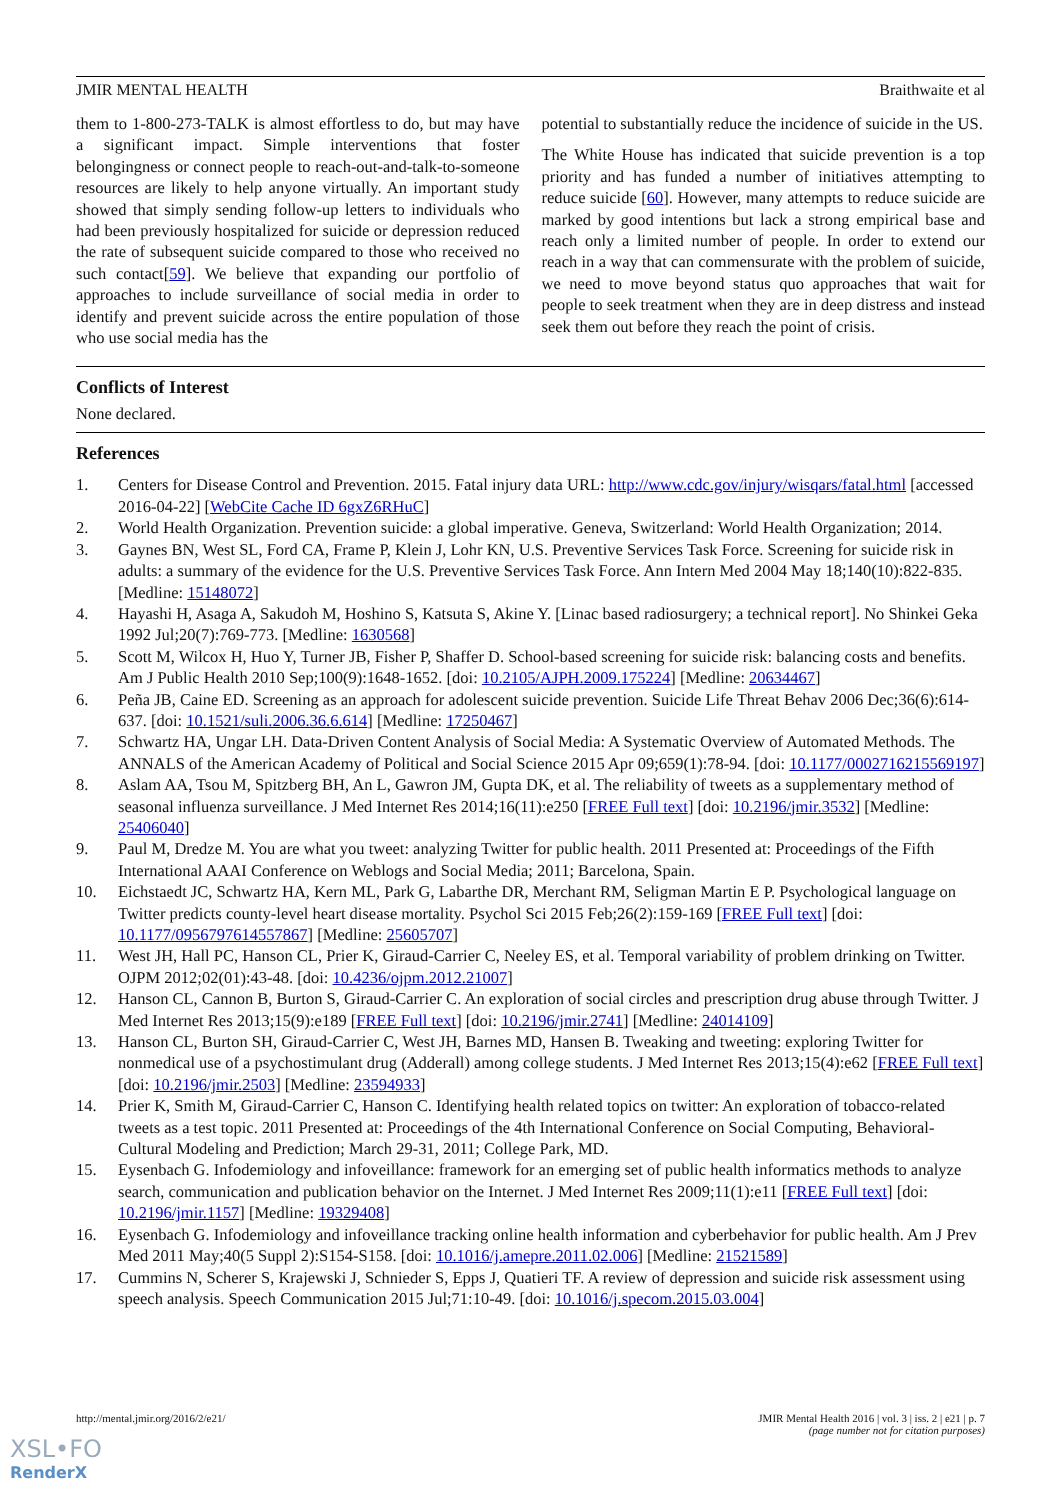JMIR MENTAL HEALTH Braithwaite et al
them to 1-800-273-TALK is almost effortless to do, but may have a significant impact. Simple interventions that foster belongingness or connect people to reach-out-and-talk-to-someone resources are likely to help anyone virtually. An important study showed that simply sending follow-up letters to individuals who had been previously hospitalized for suicide or depression reduced the rate of subsequent suicide compared to those who received no such contact[59]. We believe that expanding our portfolio of approaches to include surveillance of social media in order to identify and prevent suicide across the entire population of those who use social media has the
potential to substantially reduce the incidence of suicide in the US.
The White House has indicated that suicide prevention is a top priority and has funded a number of initiatives attempting to reduce suicide [60]. However, many attempts to reduce suicide are marked by good intentions but lack a strong empirical base and reach only a limited number of people. In order to extend our reach in a way that can commensurate with the problem of suicide, we need to move beyond status quo approaches that wait for people to seek treatment when they are in deep distress and instead seek them out before they reach the point of crisis.
Conflicts of Interest
None declared.
References
1. Centers for Disease Control and Prevention. 2015. Fatal injury data URL: http://www.cdc.gov/injury/wisqars/fatal.html [accessed 2016-04-22] [WebCite Cache ID 6gxZ6RHuC]
2. World Health Organization. Prevention suicide: a global imperative. Geneva, Switzerland: World Health Organization; 2014.
3. Gaynes BN, West SL, Ford CA, Frame P, Klein J, Lohr KN, U.S. Preventive Services Task Force. Screening for suicide risk in adults: a summary of the evidence for the U.S. Preventive Services Task Force. Ann Intern Med 2004 May 18;140(10):822-835. [Medline: 15148072]
4. Hayashi H, Asaga A, Sakudoh M, Hoshino S, Katsuta S, Akine Y. [Linac based radiosurgery; a technical report]. No Shinkei Geka 1992 Jul;20(7):769-773. [Medline: 1630568]
5. Scott M, Wilcox H, Huo Y, Turner JB, Fisher P, Shaffer D. School-based screening for suicide risk: balancing costs and benefits. Am J Public Health 2010 Sep;100(9):1648-1652. [doi: 10.2105/AJPH.2009.175224] [Medline: 20634467]
6. Peña JB, Caine ED. Screening as an approach for adolescent suicide prevention. Suicide Life Threat Behav 2006 Dec;36(6):614-637. [doi: 10.1521/suli.2006.36.6.614] [Medline: 17250467]
7. Schwartz HA, Ungar LH. Data-Driven Content Analysis of Social Media: A Systematic Overview of Automated Methods. The ANNALS of the American Academy of Political and Social Science 2015 Apr 09;659(1):78-94. [doi: 10.1177/0002716215569197]
8. Aslam AA, Tsou M, Spitzberg BH, An L, Gawron JM, Gupta DK, et al. The reliability of tweets as a supplementary method of seasonal influenza surveillance. J Med Internet Res 2014;16(11):e250 [FREE Full text] [doi: 10.2196/jmir.3532] [Medline: 25406040]
9. Paul M, Dredze M. You are what you tweet: analyzing Twitter for public health. 2011 Presented at: Proceedings of the Fifth International AAAI Conference on Weblogs and Social Media; 2011; Barcelona, Spain.
10. Eichstaedt JC, Schwartz HA, Kern ML, Park G, Labarthe DR, Merchant RM, Seligman Martin E P. Psychological language on Twitter predicts county-level heart disease mortality. Psychol Sci 2015 Feb;26(2):159-169 [FREE Full text] [doi: 10.1177/0956797614557867] [Medline: 25605707]
11. West JH, Hall PC, Hanson CL, Prier K, Giraud-Carrier C, Neeley ES, et al. Temporal variability of problem drinking on Twitter. OJPM 2012;02(01):43-48. [doi: 10.4236/ojpm.2012.21007]
12. Hanson CL, Cannon B, Burton S, Giraud-Carrier C. An exploration of social circles and prescription drug abuse through Twitter. J Med Internet Res 2013;15(9):e189 [FREE Full text] [doi: 10.2196/jmir.2741] [Medline: 24014109]
13. Hanson CL, Burton SH, Giraud-Carrier C, West JH, Barnes MD, Hansen B. Tweaking and tweeting: exploring Twitter for nonmedical use of a psychostimulant drug (Adderall) among college students. J Med Internet Res 2013;15(4):e62 [FREE Full text] [doi: 10.2196/jmir.2503] [Medline: 23594933]
14. Prier K, Smith M, Giraud-Carrier C, Hanson C. Identifying health related topics on twitter: An exploration of tobacco-related tweets as a test topic. 2011 Presented at: Proceedings of the 4th International Conference on Social Computing, Behavioral-Cultural Modeling and Prediction; March 29-31, 2011; College Park, MD.
15. Eysenbach G. Infodemiology and infoveillance: framework for an emerging set of public health informatics methods to analyze search, communication and publication behavior on the Internet. J Med Internet Res 2009;11(1):e11 [FREE Full text] [doi: 10.2196/jmir.1157] [Medline: 19329408]
16. Eysenbach G. Infodemiology and infoveillance tracking online health information and cyberbehavior for public health. Am J Prev Med 2011 May;40(5 Suppl 2):S154-S158. [doi: 10.1016/j.amepre.2011.02.006] [Medline: 21521589]
17. Cummins N, Scherer S, Krajewski J, Schnieder S, Epps J, Quatieri TF. A review of depression and suicide risk assessment using speech analysis. Speech Communication 2015 Jul;71:10-49. [doi: 10.1016/j.specom.2015.03.004]
http://mental.jmir.org/2016/2/e21/ JMIR Mental Health 2016 | vol. 3 | iss. 2 | e21 | p. 7
(page number not for citation purposes)
XSL•FO
RenderX